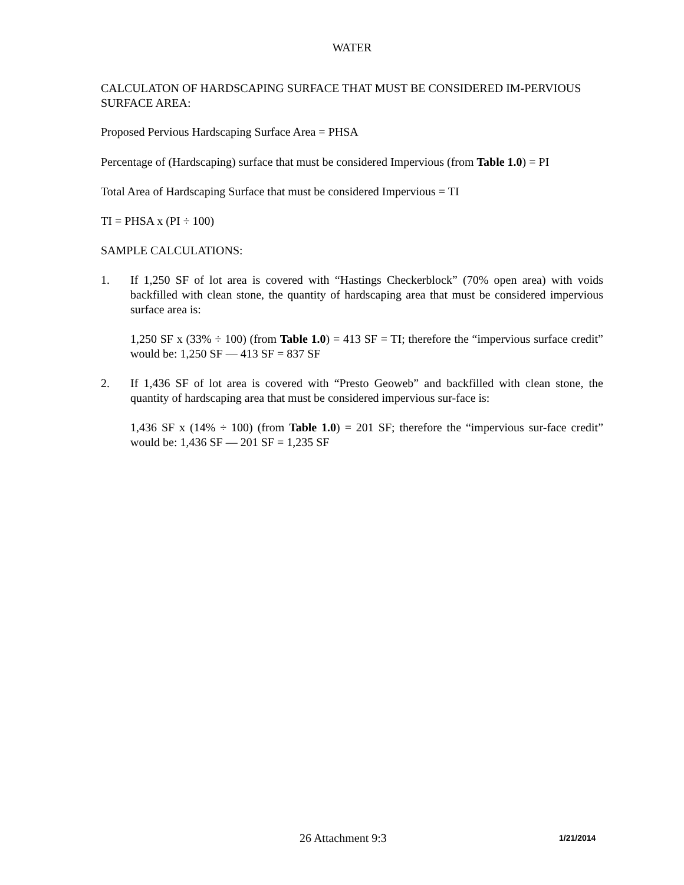WATER
CALCULATON OF HARDSCAPING SURFACE THAT MUST BE CONSIDERED IM-PERVIOUS SURFACE AREA:
Proposed Pervious Hardscaping Surface Area = PHSA
Percentage of (Hardscaping) surface that must be considered Impervious (from Table 1.0) = PI
Total Area of Hardscaping Surface that must be considered Impervious = TI
TI = PHSA x (PI ÷ 100)
SAMPLE CALCULATIONS:
1. If 1,250 SF of lot area is covered with “Hastings Checkerblock” (70% open area) with voids backfilled with clean stone, the quantity of hardscaping area that must be considered impervious surface area is:
1,250 SF x (33% ÷ 100) (from Table 1.0) = 413 SF = TI; therefore the “impervious surface credit” would be: 1,250 SF — 413 SF = 837 SF
2. If 1,436 SF of lot area is covered with “Presto Geoweb” and backfilled with clean stone, the quantity of hardscaping area that must be considered impervious sur-face is:
1,436 SF x (14% ÷ 100) (from Table 1.0) = 201 SF; therefore the “impervious sur-face credit” would be: 1,436 SF — 201 SF = 1,235 SF
26 Attachment 9:3 1/21/2014